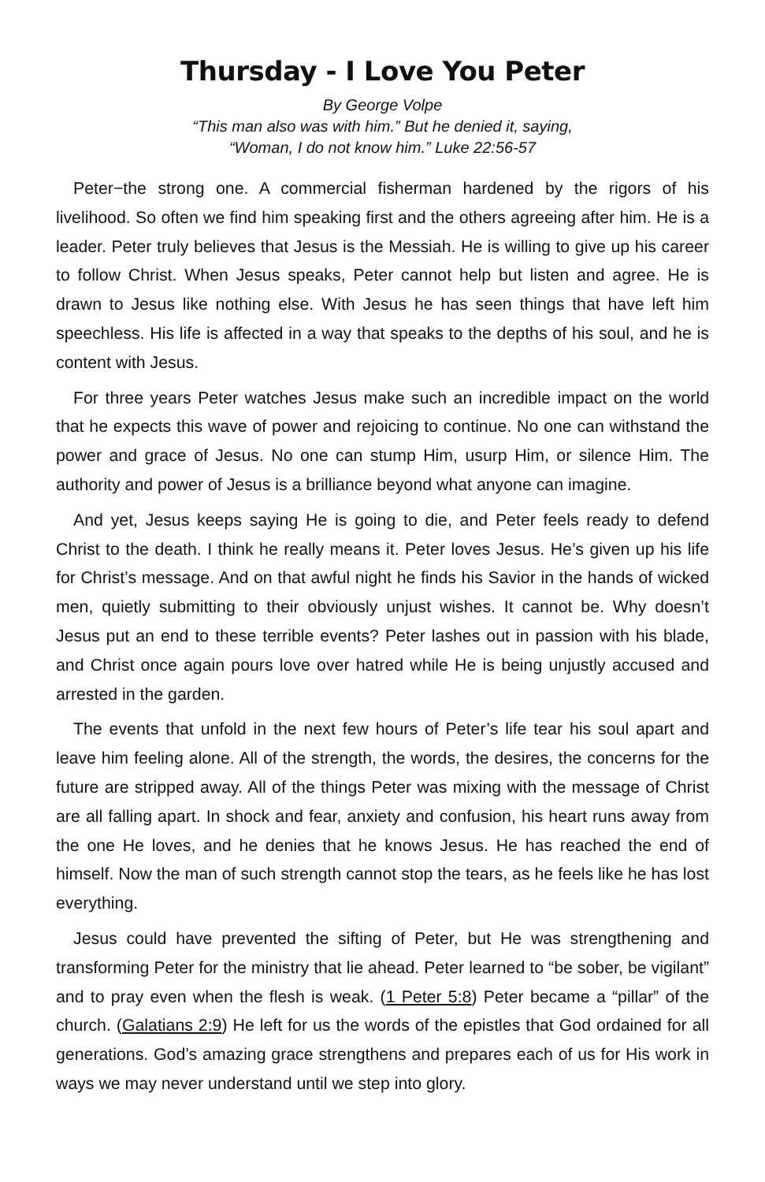Thursday - I Love You Peter
By George Volpe
“This man also was with him.” But he denied it, saying,
“Woman, I do not know him.” Luke 22:56-57
Peter−the strong one. A commercial fisherman hardened by the rigors of his livelihood. So often we find him speaking first and the others agreeing after him. He is a leader. Peter truly believes that Jesus is the Messiah. He is willing to give up his career to follow Christ. When Jesus speaks, Peter cannot help but listen and agree. He is drawn to Jesus like nothing else. With Jesus he has seen things that have left him speechless. His life is affected in a way that speaks to the depths of his soul, and he is content with Jesus.
For three years Peter watches Jesus make such an incredible impact on the world that he expects this wave of power and rejoicing to continue. No one can withstand the power and grace of Jesus. No one can stump Him, usurp Him, or silence Him. The authority and power of Jesus is a brilliance beyond what anyone can imagine.
And yet, Jesus keeps saying He is going to die, and Peter feels ready to defend Christ to the death. I think he really means it. Peter loves Jesus. He’s given up his life for Christ’s message. And on that awful night he finds his Savior in the hands of wicked men, quietly submitting to their obviously unjust wishes. It cannot be. Why doesn’t Jesus put an end to these terrible events? Peter lashes out in passion with his blade, and Christ once again pours love over hatred while He is being unjustly accused and arrested in the garden.
The events that unfold in the next few hours of Peter’s life tear his soul apart and leave him feeling alone. All of the strength, the words, the desires, the concerns for the future are stripped away. All of the things Peter was mixing with the message of Christ are all falling apart. In shock and fear, anxiety and confusion, his heart runs away from the one He loves, and he denies that he knows Jesus. He has reached the end of himself. Now the man of such strength cannot stop the tears, as he feels like he has lost everything.
Jesus could have prevented the sifting of Peter, but He was strengthening and transforming Peter for the ministry that lie ahead. Peter learned to “be sober, be vigilant” and to pray even when the flesh is weak. (1 Peter 5:8) Peter became a “pillar” of the church. (Galatians 2:9) He left for us the words of the epistles that God ordained for all generations. God’s amazing grace strengthens and prepares each of us for His work in ways we may never understand until we step into glory.